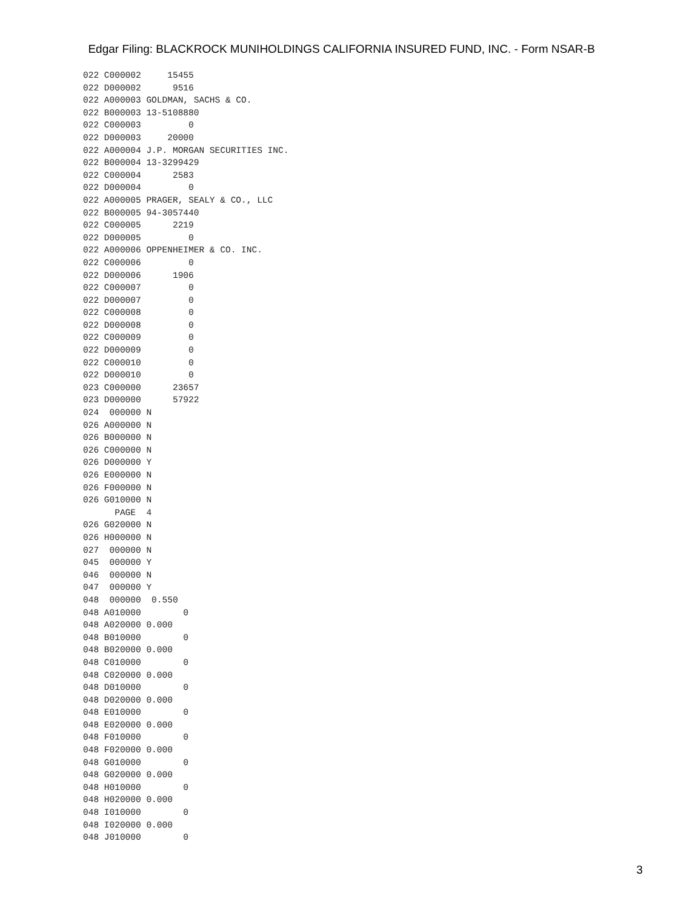Edgar Filing: BLACKROCK MUNIHOLDINGS CALIFORNIA INSURED FUND, INC. - Form NSAR-B
022 C000002     15455
022 D000002      9516
022 A000003 GOLDMAN, SACHS & CO.
022 B000003 13-5108880
022 C000003         0
022 D000003     20000
022 A000004 J.P. MORGAN SECURITIES INC.
022 B000004 13-3299429
022 C000004      2583
022 D000004         0
022 A000005 PRAGER, SEALY & CO., LLC
022 B000005 94-3057440
022 C000005      2219
022 D000005         0
022 A000006 OPPENHEIMER & CO. INC.
022 C000006         0
022 D000006      1906
022 C000007         0
022 D000007         0
022 C000008         0
022 D000008         0
022 C000009         0
022 D000009         0
022 C000010         0
022 D000010         0
023 C000000      23657
023 D000000      57922
024  000000 N
026 A000000 N
026 B000000 N
026 C000000 N
026 D000000 Y
026 E000000 N
026 F000000 N
026 G010000 N
      PAGE  4
026 G020000 N
026 H000000 N
027  000000 N
045  000000 Y
046  000000 N
047  000000 Y
048  000000  0.550
048 A010000        0
048 A020000 0.000
048 B010000        0
048 B020000 0.000
048 C010000        0
048 C020000 0.000
048 D010000        0
048 D020000 0.000
048 E010000        0
048 E020000 0.000
048 F010000        0
048 F020000 0.000
048 G010000        0
048 G020000 0.000
048 H010000        0
048 H020000 0.000
048 I010000        0
048 I020000 0.000
048 J010000        0
3